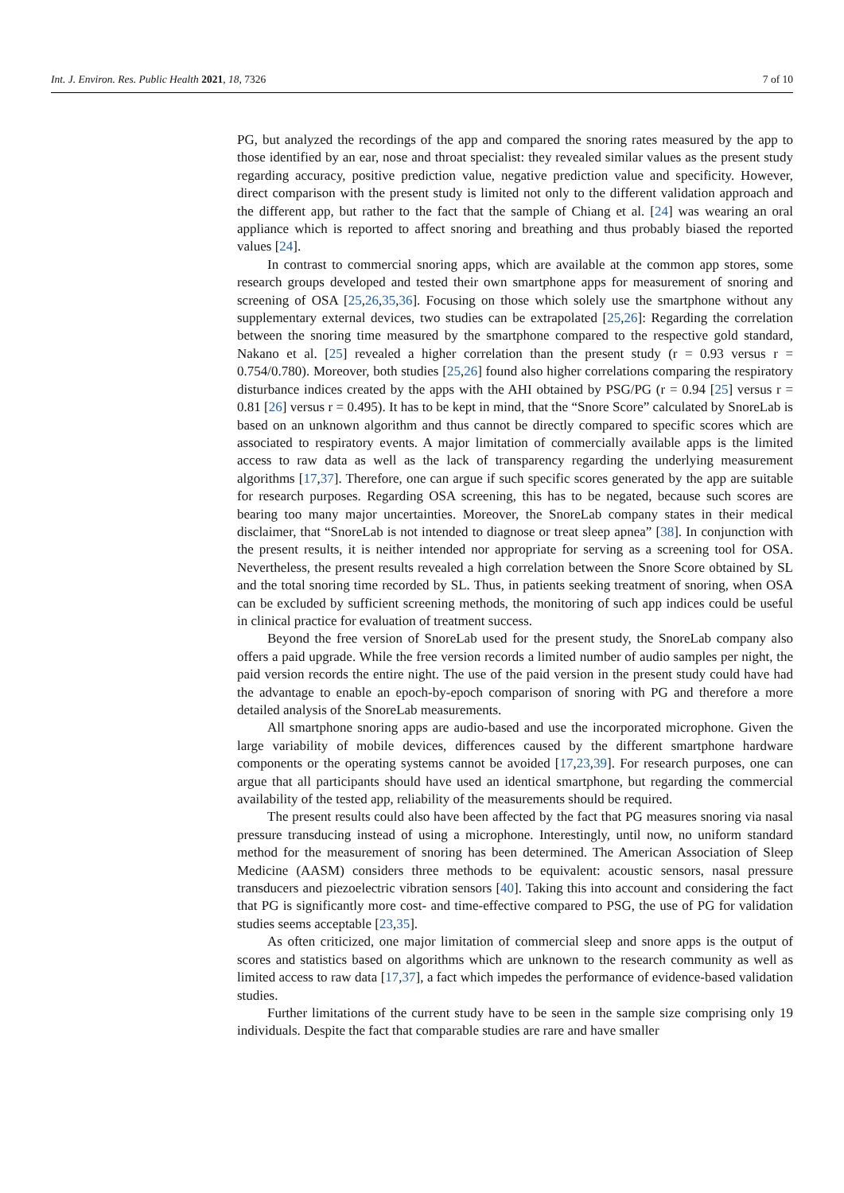Int. J. Environ. Res. Public Health 2021, 18, 7326 7 of 10
PG, but analyzed the recordings of the app and compared the snoring rates measured by the app to those identified by an ear, nose and throat specialist: they revealed similar values as the present study regarding accuracy, positive prediction value, negative prediction value and specificity. However, direct comparison with the present study is limited not only to the different validation approach and the different app, but rather to the fact that the sample of Chiang et al. [24] was wearing an oral appliance which is reported to affect snoring and breathing and thus probably biased the reported values [24].
In contrast to commercial snoring apps, which are available at the common app stores, some research groups developed and tested their own smartphone apps for measurement of snoring and screening of OSA [25,26,35,36]. Focusing on those which solely use the smartphone without any supplementary external devices, two studies can be extrapolated [25,26]: Regarding the correlation between the snoring time measured by the smartphone compared to the respective gold standard, Nakano et al. [25] revealed a higher correlation than the present study (r = 0.93 versus r = 0.754/0.780). Moreover, both studies [25,26] found also higher correlations comparing the respiratory disturbance indices created by the apps with the AHI obtained by PSG/PG (r = 0.94 [25] versus r = 0.81 [26] versus r = 0.495). It has to be kept in mind, that the “Snore Score” calculated by SnoreLab is based on an unknown algorithm and thus cannot be directly compared to specific scores which are associated to respiratory events. A major limitation of commercially available apps is the limited access to raw data as well as the lack of transparency regarding the underlying measurement algorithms [17,37]. Therefore, one can argue if such specific scores generated by the app are suitable for research purposes. Regarding OSA screening, this has to be negated, because such scores are bearing too many major uncertainties. Moreover, the SnoreLab company states in their medical disclaimer, that “SnoreLab is not intended to diagnose or treat sleep apnea” [38]. In conjunction with the present results, it is neither intended nor appropriate for serving as a screening tool for OSA. Nevertheless, the present results revealed a high correlation between the Snore Score obtained by SL and the total snoring time recorded by SL. Thus, in patients seeking treatment of snoring, when OSA can be excluded by sufficient screening methods, the monitoring of such app indices could be useful in clinical practice for evaluation of treatment success.
Beyond the free version of SnoreLab used for the present study, the SnoreLab company also offers a paid upgrade. While the free version records a limited number of audio samples per night, the paid version records the entire night. The use of the paid version in the present study could have had the advantage to enable an epoch-by-epoch comparison of snoring with PG and therefore a more detailed analysis of the SnoreLab measurements.
All smartphone snoring apps are audio-based and use the incorporated microphone. Given the large variability of mobile devices, differences caused by the different smartphone hardware components or the operating systems cannot be avoided [17,23,39]. For research purposes, one can argue that all participants should have used an identical smartphone, but regarding the commercial availability of the tested app, reliability of the measurements should be required.
The present results could also have been affected by the fact that PG measures snoring via nasal pressure transducing instead of using a microphone. Interestingly, until now, no uniform standard method for the measurement of snoring has been determined. The American Association of Sleep Medicine (AASM) considers three methods to be equivalent: acoustic sensors, nasal pressure transducers and piezoelectric vibration sensors [40]. Taking this into account and considering the fact that PG is significantly more cost- and time-effective compared to PSG, the use of PG for validation studies seems acceptable [23,35].
As often criticized, one major limitation of commercial sleep and snore apps is the output of scores and statistics based on algorithms which are unknown to the research community as well as limited access to raw data [17,37], a fact which impedes the performance of evidence-based validation studies.
Further limitations of the current study have to be seen in the sample size comprising only 19 individuals. Despite the fact that comparable studies are rare and have smaller